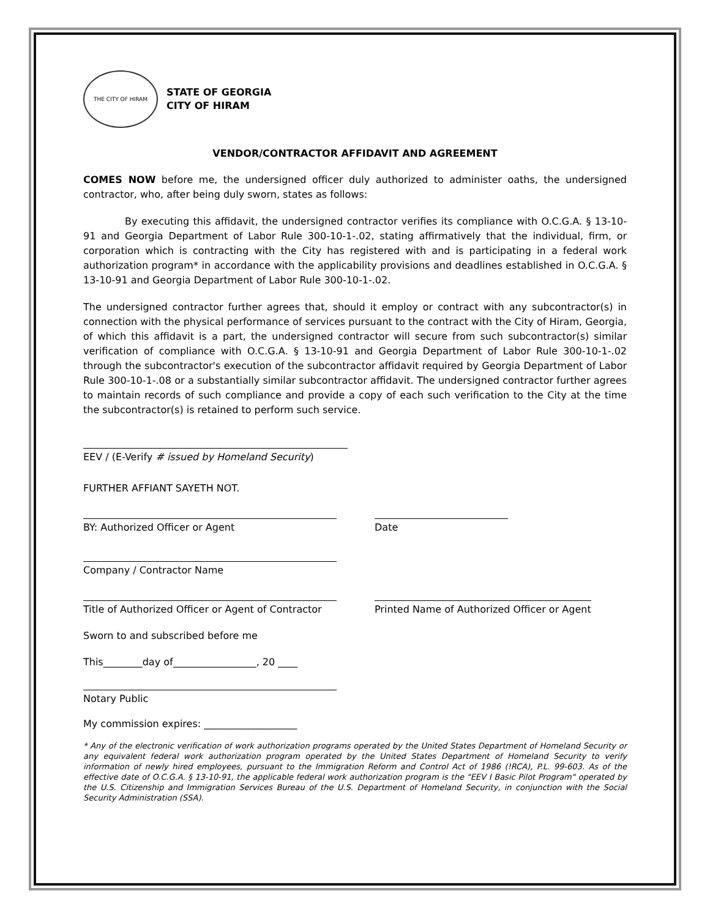THE CITY OF HIRAM
STATE OF GEORGIA
CITY OF HIRAM
VENDOR/CONTRACTOR AFFIDAVIT AND AGREEMENT
COMES NOW before me, the undersigned officer duly authorized to administer oaths, the undersigned contractor, who, after being duly sworn, states as follows:
By executing this affidavit, the undersigned contractor verifies its compliance with O.C.G.A. § 13-10-91 and Georgia Department of Labor Rule 300-10-1-.02, stating affirmatively that the individual, firm, or corporation which is contracting with the City has registered with and is participating in a federal work authorization program* in accordance with the applicability provisions and deadlines established in O.C.G.A. § 13-10-91 and Georgia Department of Labor Rule 300-10-1-.02.
The undersigned contractor further agrees that, should it employ or contract with any subcontractor(s) in connection with the physical performance of services pursuant to the contract with the City of Hiram, Georgia, of which this affidavit is a part, the undersigned contractor will secure from such subcontractor(s) similar verification of compliance with O.C.G.A. § 13-10-91 and Georgia Department of Labor Rule 300-10-1-.02 through the subcontractor's execution of the subcontractor affidavit required by Georgia Department of Labor Rule 300-10-1-.08 or a substantially similar subcontractor affidavit. The undersigned contractor further agrees to maintain records of such compliance and provide a copy of each such verification to the City at the time the subcontractor(s) is retained to perform such service.
EEV / (E-Verify # issued by Homeland Security)
FURTHER AFFIANT SAYETH NOT.
BY: Authorized Officer or Agent Date
Company / Contractor Name
Title of Authorized Officer or Agent of Contractor
Printed Name of Authorized Officer or Agent
Sworn to and subscribed before me
This________day of_________________, 20 ____
Notary Public
My commission expires: ___________________
* Any of the electronic verification of work authorization programs operated by the United States Department of Homeland Security or any equivalent federal work authorization program operated by the United States Department of Homeland Security to verify information of newly hired employees, pursuant to the Immigration Reform and Control Act of 1986 (!RCA), P.L. 99-603. As of the effective date of O.C.G.A. § 13-10-91, the applicable federal work authorization program is the "EEV I Basic Pilot Program" operated by the U.S. Citizenship and Immigration Services Bureau of the U.S. Department of Homeland Security, in conjunction with the Social Security Administration (SSA).